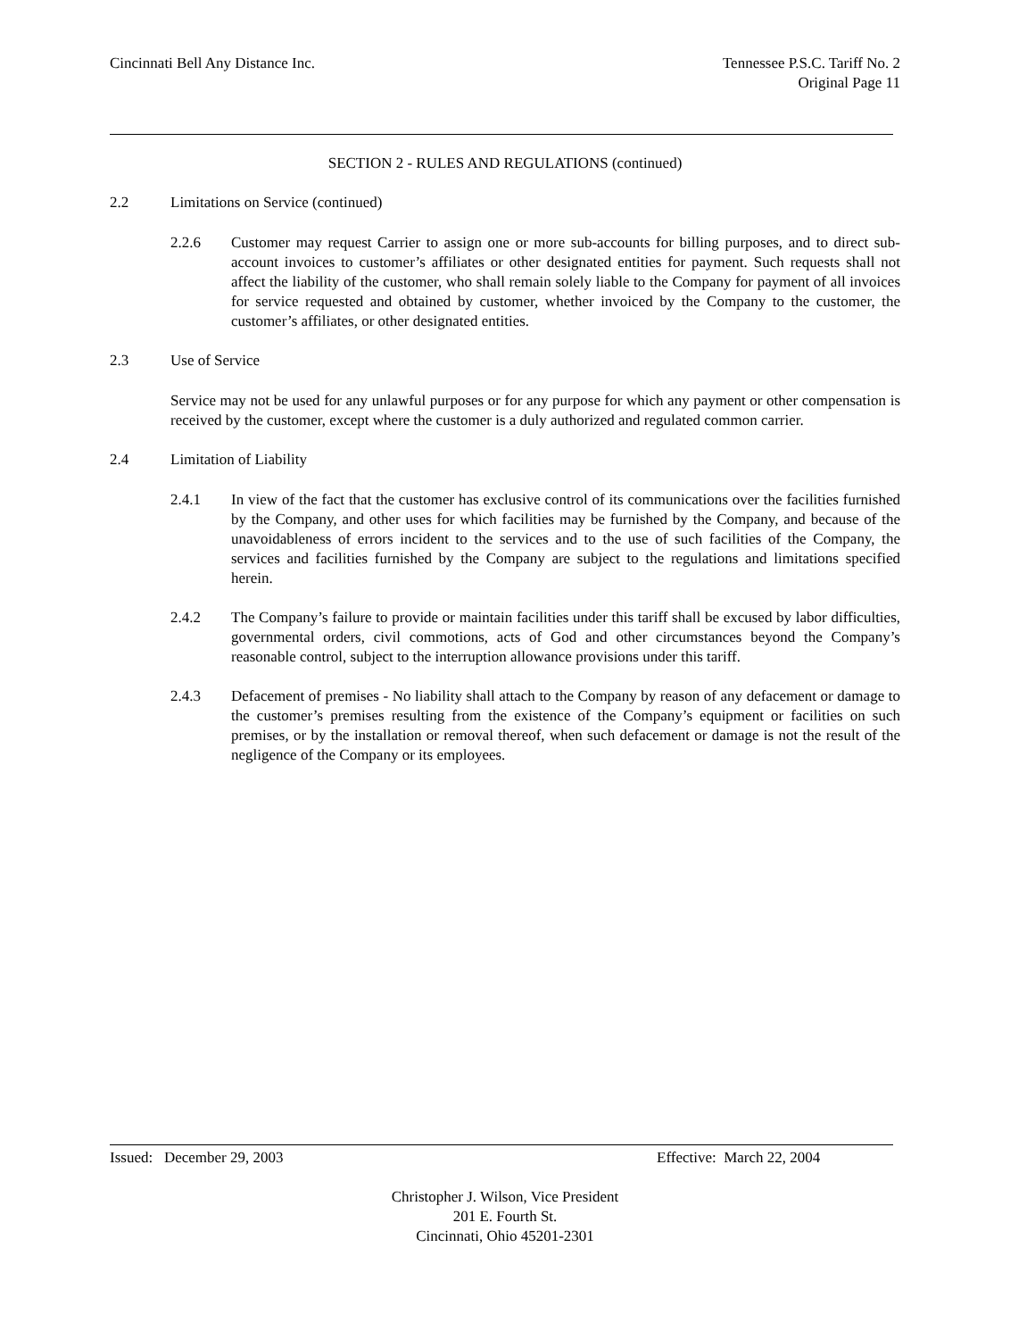Cincinnati Bell Any Distance Inc.
Tennessee P.S.C. Tariff No. 2
Original Page 11
SECTION 2 - RULES AND REGULATIONS (continued)
2.2 Limitations on Service (continued)
2.2.6 Customer may request Carrier to assign one or more sub-accounts for billing purposes, and to direct sub-account invoices to customer’s affiliates or other designated entities for payment. Such requests shall not affect the liability of the customer, who shall remain solely liable to the Company for payment of all invoices for service requested and obtained by customer, whether invoiced by the Company to the customer, the customer’s affiliates, or other designated entities.
2.3 Use of Service
Service may not be used for any unlawful purposes or for any purpose for which any payment or other compensation is received by the customer, except where the customer is a duly authorized and regulated common carrier.
2.4 Limitation of Liability
2.4.1 In view of the fact that the customer has exclusive control of its communications over the facilities furnished by the Company, and other uses for which facilities may be furnished by the Company, and because of the unavoidableness of errors incident to the services and to the use of such facilities of the Company, the services and facilities furnished by the Company are subject to the regulations and limitations specified herein.
2.4.2 The Company’s failure to provide or maintain facilities under this tariff shall be excused by labor difficulties, governmental orders, civil commotions, acts of God and other circumstances beyond the Company’s reasonable control, subject to the interruption allowance provisions under this tariff.
2.4.3 Defacement of premises - No liability shall attach to the Company by reason of any defacement or damage to the customer’s premises resulting from the existence of the Company’s equipment or facilities on such premises, or by the installation or removal thereof, when such defacement or damage is not the result of the negligence of the Company or its employees.
Issued: December 29, 2003 Effective: March 22, 2004
Christopher J. Wilson, Vice President
201 E. Fourth St.
Cincinnati, Ohio 45201-2301